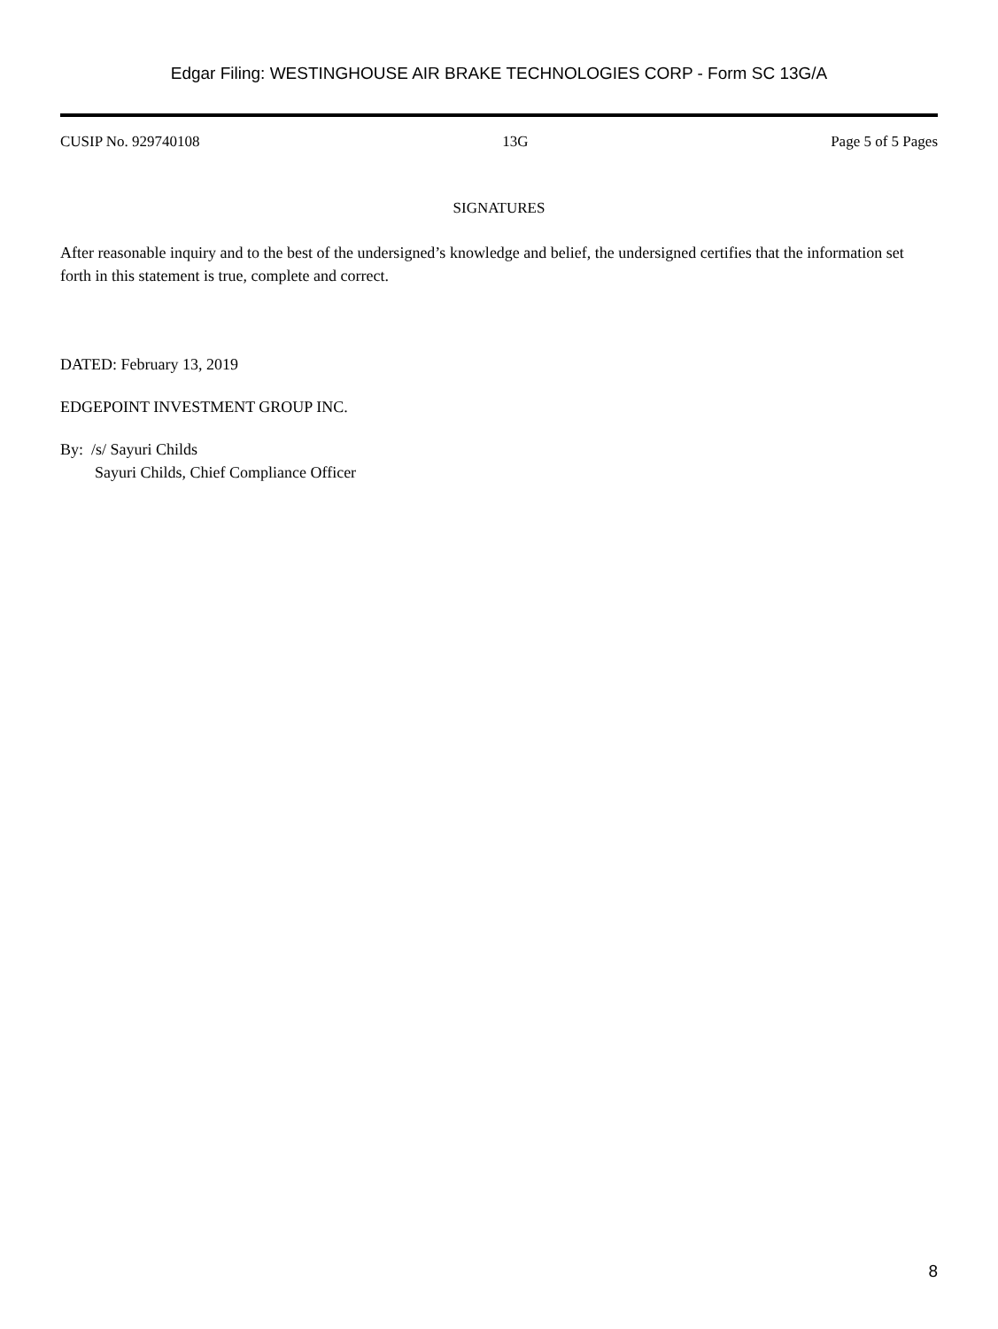Edgar Filing: WESTINGHOUSE AIR BRAKE TECHNOLOGIES CORP - Form SC 13G/A
CUSIP No. 929740108 13G Page 5 of 5 Pages
SIGNATURES
After reasonable inquiry and to the best of the undersigned’s knowledge and belief, the undersigned certifies that the information set forth in this statement is true, complete and correct.
DATED: February 13, 2019
EDGEPOINT INVESTMENT GROUP INC.
By: /s/ Sayuri Childs
Sayuri Childs, Chief Compliance Officer
8